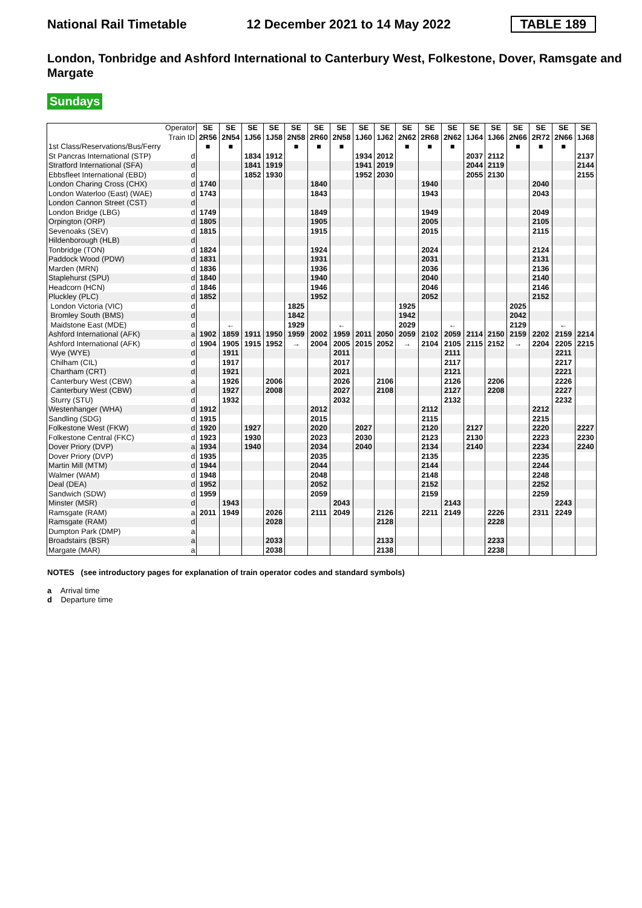National Rail Timetable 12 December 2021 to 14 May 2022 TABLE 189
London, Tonbridge and Ashford International to Canterbury West, Folkestone, Dover, Ramsgate and Margate
Sundays
| | Operator | SE | SE | SE | SE | SE | SE | SE | SE | SE | SE | SE | SE | SE | SE | SE | SE | SE | SE |
| | Train ID | 2R56 | 2N54 | 1J56 | 1J58 | 2N58 | 2R60 | 2N58 | 1J60 | 1J62 | 2N62 | 2R68 | 2N62 | 1J64 | 1J66 | 2N66 | 2R72 | 2N66 | 1J68 |
| 1st Class/Reservations/Bus/Ferry | | ■ | ■ | | | ■ | ■ | ■ | | | ■ | ■ | ■ | | | ■ | ■ | ■ | |
| St Pancras International (STP) | d | | | 1834 | 1912 | | | | 1934 | 2012 | | | | 2037 | 2112 | | | | 2137 |
| Stratford International (SFA) | d | | | 1841 | 1919 | | | | 1941 | 2019 | | | | 2044 | 2119 | | | | 2144 |
| Ebbsfleet International (EBD) | d | | | 1852 | 1930 | | | | 1952 | 2030 | | | | 2055 | 2130 | | | | 2155 |
| London Charing Cross (CHX) | d | 1740 | | | | | 1840 | | | | | 1940 | | | | | 2040 | | |
| London Waterloo (East) (WAE) | d | 1743 | | | | | 1843 | | | | | 1943 | | | | | 2043 | | |
| London Cannon Street (CST) | d | | | | | | | | | | | | | | | | | | |
| London Bridge (LBG) | d | 1749 | | | | | 1849 | | | | | 1949 | | | | | 2049 | | |
| Orpington (ORP) | d | 1805 | | | | | 1905 | | | | | 2005 | | | | | 2105 | | |
| Sevenoaks (SEV) | d | 1815 | | | | | 1915 | | | | | 2015 | | | | | 2115 | | |
| Hildenborough (HLB) | d | | | | | | | | | | | | | | | | | | |
| Tonbridge (TON) | d | 1824 | | | | | 1924 | | | | | 2024 | | | | | 2124 | | |
| Paddock Wood (PDW) | d | 1831 | | | | | 1931 | | | | | 2031 | | | | | 2131 | | |
| Marden (MRN) | d | 1836 | | | | | 1936 | | | | | 2036 | | | | | 2136 | | |
| Staplehurst (SPU) | d | 1840 | | | | | 1940 | | | | | 2040 | | | | | 2140 | | |
| Headcorn (HCN) | d | 1846 | | | | | 1946 | | | | | 2046 | | | | | 2146 | | |
| Pluckley (PLC) | d | 1852 | | | | | 1952 | | | | | 2052 | | | | | 2152 | | |
| London Victoria (VIC) | d | | | | | 1825 | | | | | 1925 | | | | | 2025 | | | |
| Bromley South (BMS) | d | | | | | 1842 | | | | | 1942 | | | | | 2042 | | | |
| Maidstone East (MDE) | d | | ← | | | 1929 | | ← | | | 2029 | | ← | | | 2129 | | ← | |
| Ashford International (AFK) | a | 1902 | 1859 | 1911 | 1950 | 1959 | 2002 | 1959 | 2011 | 2050 | 2059 | 2102 | 2059 | 2114 | 2150 | 2159 | 2202 | 2159 | 2214 |
| Ashford International (AFK) | d | 1904 | 1905 | 1915 | 1952 | → | 2004 | 2005 | 2015 | 2052 | → | 2104 | 2105 | 2115 | 2152 | → | 2204 | 2205 | 2215 |
| Wye (WYE) | d | | 1911 | | | | | 2011 | | | | | 2111 | | | | | 2211 | |
| Chilham (CIL) | d | | 1917 | | | | | 2017 | | | | | 2117 | | | | | 2217 | |
| Chartham (CRT) | d | | 1921 | | | | | 2021 | | | | | 2121 | | | | | 2221 | |
| Canterbury West (CBW) | a | | 1926 | | 2006 | | | 2026 | | 2106 | | | 2126 | | 2206 | | | 2226 | |
| Canterbury West (CBW) | d | | 1927 | | 2008 | | | 2027 | | 2108 | | | 2127 | | 2208 | | | 2227 | |
| Sturry (STU) | d | | 1932 | | | | | 2032 | | | | | 2132 | | | | | 2232 | |
| Westenhanger (WHA) | d | 1912 | | | | | 2012 | | | | | 2112 | | | | | 2212 | | |
| Sandling (SDG) | d | 1915 | | | | | 2015 | | | | | 2115 | | | | | 2215 | | |
| Folkestone West (FKW) | d | 1920 | | 1927 | | | 2020 | | 2027 | | | 2120 | | 2127 | | | 2220 | | 2227 |
| Folkestone Central (FKC) | d | 1923 | | 1930 | | | 2023 | | 2030 | | | 2123 | | 2130 | | | 2223 | | 2230 |
| Dover Priory (DVP) | a | 1934 | | 1940 | | | 2034 | | 2040 | | | 2134 | | 2140 | | | 2234 | | 2240 |
| Dover Priory (DVP) | d | 1935 | | | | | 2035 | | | | | 2135 | | | | | 2235 | | |
| Martin Mill (MTM) | d | 1944 | | | | | 2044 | | | | | 2144 | | | | | 2244 | | |
| Walmer (WAM) | d | 1948 | | | | | 2048 | | | | | 2148 | | | | | 2248 | | |
| Deal (DEA) | d | 1952 | | | | | 2052 | | | | | 2152 | | | | | 2252 | | |
| Sandwich (SDW) | d | 1959 | | | | | 2059 | | | | | 2159 | | | | | 2259 | | |
| Minster (MSR) | d | | 1943 | | | | | 2043 | | | | | 2143 | | | | | 2243 | |
| Ramsgate (RAM) | a | 2011 | 1949 | | 2026 | | 2111 | 2049 | | 2126 | | 2211 | 2149 | | 2226 | | 2311 | 2249 | |
| Ramsgate (RAM) | d | | | | 2028 | | | | | 2128 | | | | | 2228 | | | | |
| Dumpton Park (DMP) | a | | | | | | | | | | | | | | | | | | |
| Broadstairs (BSR) | a | | | | 2033 | | | | | 2133 | | | | | 2233 | | | | |
| Margate (MAR) | a | | | | 2038 | | | | | 2138 | | | | | 2238 | | | | |
NOTES (see introductory pages for explanation of train operator codes and standard symbols)
a Arrival time
d Departure time